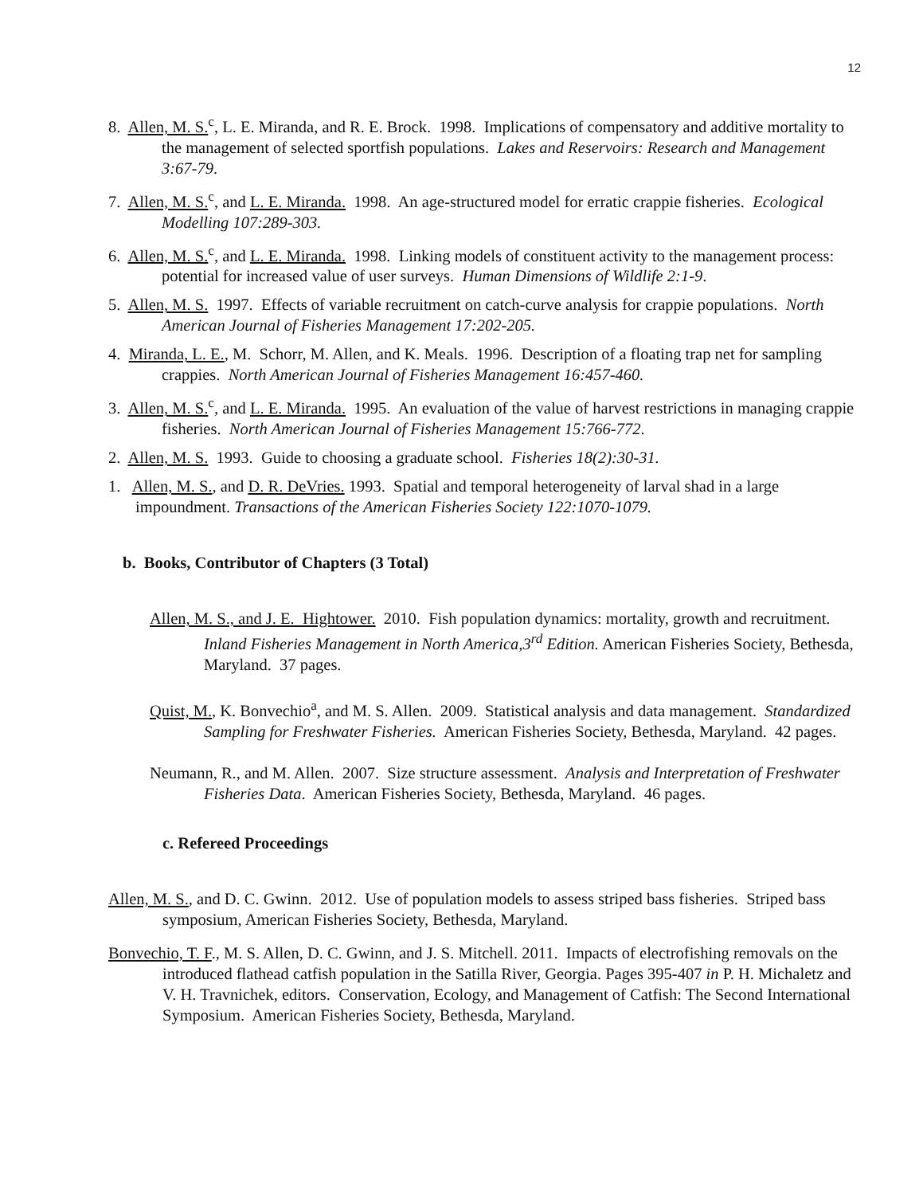12
8. Allen, M. S.<sup>c</sup>, L. E. Miranda, and R. E. Brock. 1998. Implications of compensatory and additive mortality to the management of selected sportfish populations. Lakes and Reservoirs: Research and Management 3:67-79.
7. Allen, M. S.<sup>c</sup>, and L. E. Miranda. 1998. An age-structured model for erratic crappie fisheries. Ecological Modelling 107:289-303.
6. Allen, M. S.<sup>c</sup>, and L. E. Miranda. 1998. Linking models of constituent activity to the management process: potential for increased value of user surveys. Human Dimensions of Wildlife 2:1-9.
5. Allen, M. S. 1997. Effects of variable recruitment on catch-curve analysis for crappie populations. North American Journal of Fisheries Management 17:202-205.
4. Miranda, L. E., M. Schorr, M. Allen, and K. Meals. 1996. Description of a floating trap net for sampling crappies. North American Journal of Fisheries Management 16:457-460.
3. Allen, M. S.<sup>c</sup>, and L. E. Miranda. 1995. An evaluation of the value of harvest restrictions in managing crappie fisheries. North American Journal of Fisheries Management 15:766-772.
2. Allen, M. S. 1993. Guide to choosing a graduate school. Fisheries 18(2):30-31.
1. Allen, M. S., and D. R. DeVries. 1993. Spatial and temporal heterogeneity of larval shad in a large impoundment. Transactions of the American Fisheries Society 122:1070-1079.
b. Books, Contributor of Chapters (3 Total)
Allen, M. S., and J. E. Hightower. 2010. Fish population dynamics: mortality, growth and recruitment. Inland Fisheries Management in North America,3<sup>rd</sup> Edition. American Fisheries Society, Bethesda, Maryland. 37 pages.
Quist, M., K. Bonvechio<sup>a</sup>, and M. S. Allen. 2009. Statistical analysis and data management. Standardized Sampling for Freshwater Fisheries. American Fisheries Society, Bethesda, Maryland. 42 pages.
Neumann, R., and M. Allen. 2007. Size structure assessment. Analysis and Interpretation of Freshwater Fisheries Data. American Fisheries Society, Bethesda, Maryland. 46 pages.
c. Refereed Proceedings
Allen, M. S., and D. C. Gwinn. 2012. Use of population models to assess striped bass fisheries. Striped bass symposium, American Fisheries Society, Bethesda, Maryland.
Bonvechio, T. F., M. S. Allen, D. C. Gwinn, and J. S. Mitchell. 2011. Impacts of electrofishing removals on the introduced flathead catfish population in the Satilla River, Georgia. Pages 395-407 in P. H. Michaletz and V. H. Travnichek, editors. Conservation, Ecology, and Management of Catfish: The Second International Symposium. American Fisheries Society, Bethesda, Maryland.